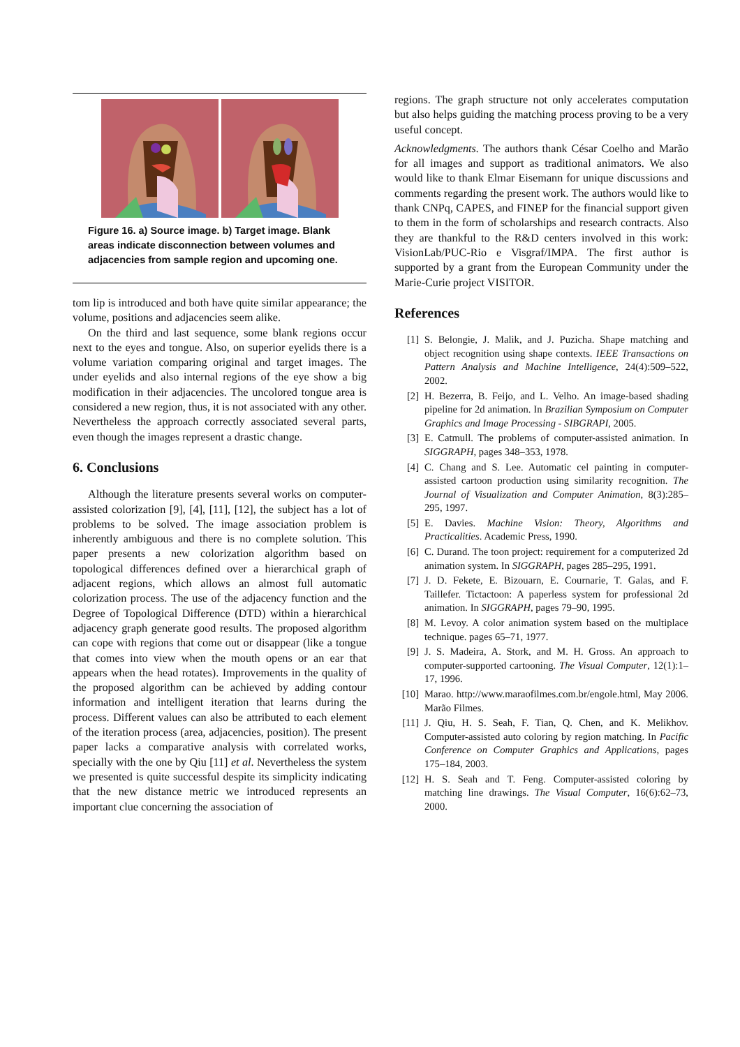Figure 16. a) Source image. b) Target image. Blank areas indicate disconnection between volumes and adjacencies from sample region and upcoming one.
tom lip is introduced and both have quite similar appearance; the volume, positions and adjacencies seem alike.
On the third and last sequence, some blank regions occur next to the eyes and tongue. Also, on superior eyelids there is a volume variation comparing original and target images. The under eyelids and also internal regions of the eye show a big modification in their adjacencies. The uncolored tongue area is considered a new region, thus, it is not associated with any other. Nevertheless the approach correctly associated several parts, even though the images represent a drastic change.
6. Conclusions
Although the literature presents several works on computer-assisted colorization [9], [4], [11], [12], the subject has a lot of problems to be solved. The image association problem is inherently ambiguous and there is no complete solution. This paper presents a new colorization algorithm based on topological differences defined over a hierarchical graph of adjacent regions, which allows an almost full automatic colorization process. The use of the adjacency function and the Degree of Topological Difference (DTD) within a hierarchical adjacency graph generate good results. The proposed algorithm can cope with regions that come out or disappear (like a tongue that comes into view when the mouth opens or an ear that appears when the head rotates). Improvements in the quality of the proposed algorithm can be achieved by adding contour information and intelligent iteration that learns during the process. Different values can also be attributed to each element of the iteration process (area, adjacencies, position). The present paper lacks a comparative analysis with correlated works, specially with the one by Qiu [11] et al. Nevertheless the system we presented is quite successful despite its simplicity indicating that the new distance metric we introduced represents an important clue concerning the association of
regions. The graph structure not only accelerates computation but also helps guiding the matching process proving to be a very useful concept.
Acknowledgments. The authors thank César Coelho and Marão for all images and support as traditional animators. We also would like to thank Elmar Eisemann for unique discussions and comments regarding the present work. The authors would like to thank CNPq, CAPES, and FINEP for the financial support given to them in the form of scholarships and research contracts. Also they are thankful to the R&D centers involved in this work: VisionLab/PUC-Rio e Visgraf/IMPA. The first author is supported by a grant from the European Community under the Marie-Curie project VISITOR.
References
[1] S. Belongie, J. Malik, and J. Puzicha. Shape matching and object recognition using shape contexts. IEEE Transactions on Pattern Analysis and Machine Intelligence, 24(4):509–522, 2002.
[2] H. Bezerra, B. Feijo, and L. Velho. An image-based shading pipeline for 2d animation. In Brazilian Symposium on Computer Graphics and Image Processing - SIBGRAPI, 2005.
[3] E. Catmull. The problems of computer-assisted animation. In SIGGRAPH, pages 348–353, 1978.
[4] C. Chang and S. Lee. Automatic cel painting in computer-assisted cartoon production using similarity recognition. The Journal of Visualization and Computer Animation, 8(3):285–295, 1997.
[5] E. Davies. Machine Vision: Theory, Algorithms and Practicalities. Academic Press, 1990.
[6] C. Durand. The toon project: requirement for a computerized 2d animation system. In SIGGRAPH, pages 285–295, 1991.
[7] J. D. Fekete, E. Bizouarn, E. Cournarie, T. Galas, and F. Taillefer. Tictactoon: A paperless system for professional 2d animation. In SIGGRAPH, pages 79–90, 1995.
[8] M. Levoy. A color animation system based on the multiplace technique. pages 65–71, 1977.
[9] J. S. Madeira, A. Stork, and M. H. Gross. An approach to computer-supported cartooning. The Visual Computer, 12(1):1–17, 1996.
[10] Marao. http://www.maraofilmes.com.br/engole.html, May 2006. Marão Filmes.
[11] J. Qiu, H. S. Seah, F. Tian, Q. Chen, and K. Melikhov. Computer-assisted auto coloring by region matching. In Pacific Conference on Computer Graphics and Applications, pages 175–184, 2003.
[12] H. S. Seah and T. Feng. Computer-assisted coloring by matching line drawings. The Visual Computer, 16(6):62–73, 2000.